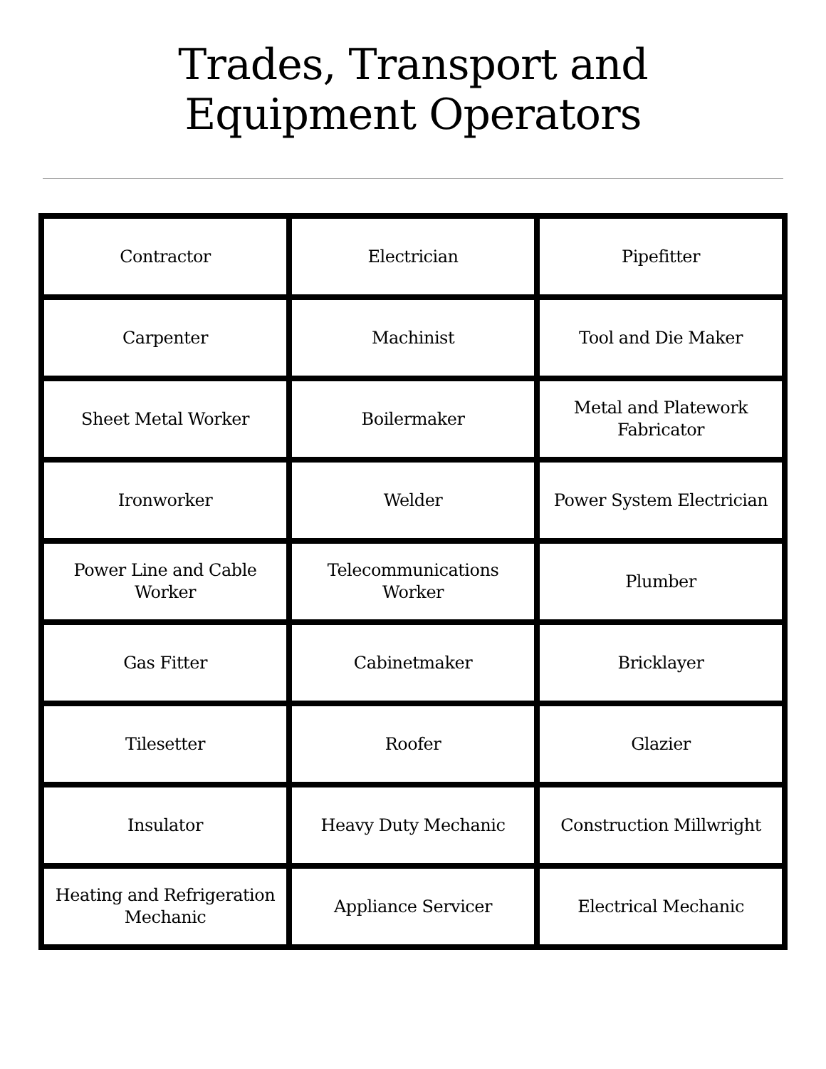Trades, Transport and
Equipment Operators
| Contractor | Electrician | Pipefitter |
| Carpenter | Machinist | Tool and Die Maker |
| Sheet Metal Worker | Boilermaker | Metal and Platework Fabricator |
| Ironworker | Welder | Power System Electrician |
| Power Line and Cable Worker | Telecommunications Worker | Plumber |
| Gas Fitter | Cabinetmaker | Bricklayer |
| Tilesetter | Roofer | Glazier |
| Insulator | Heavy Duty Mechanic | Construction Millwright |
| Heating and Refrigeration Mechanic | Appliance Servicer | Electrical Mechanic |